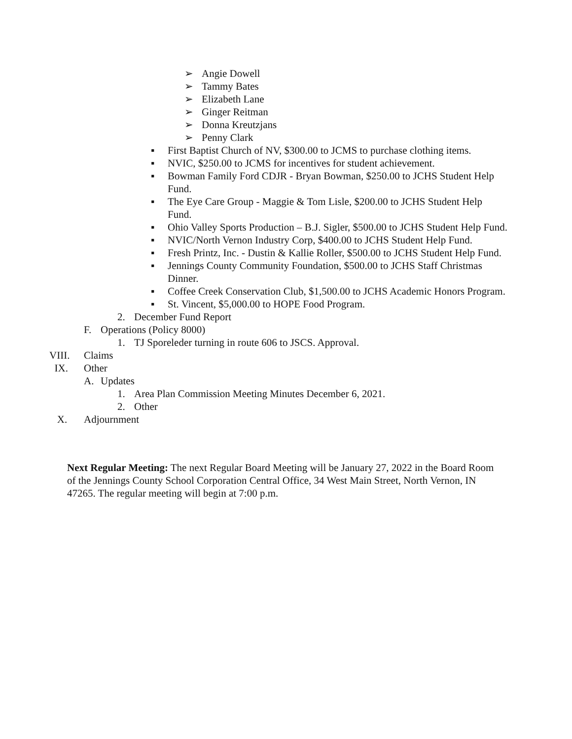➢ Angie Dowell
➢ Tammy Bates
➢ Elizabeth Lane
➢ Ginger Reitman
➢ Donna Kreutzjans
➢ Penny Clark
▪ First Baptist Church of NV, $300.00 to JCMS to purchase clothing items.
▪ NVIC, $250.00 to JCMS for incentives for student achievement.
▪ Bowman Family Ford CDJR - Bryan Bowman, $250.00 to JCHS Student Help Fund.
▪ The Eye Care Group - Maggie & Tom Lisle, $200.00 to JCHS Student Help Fund.
▪ Ohio Valley Sports Production – B.J. Sigler, $500.00 to JCHS Student Help Fund.
▪ NVIC/North Vernon Industry Corp, $400.00 to JCHS Student Help Fund.
▪ Fresh Printz, Inc. - Dustin & Kallie Roller, $500.00 to JCHS Student Help Fund.
▪ Jennings County Community Foundation, $500.00 to JCHS Staff Christmas Dinner.
▪ Coffee Creek Conservation Club, $1,500.00 to JCHS Academic Honors Program.
▪ St. Vincent, $5,000.00 to HOPE Food Program.
2. December Fund Report
F. Operations (Policy 8000)
1. TJ Sporeleder turning in route 606 to JSCS. Approval.
VIII. Claims
IX. Other
A. Updates
1. Area Plan Commission Meeting Minutes December 6, 2021.
2. Other
X. Adjournment
Next Regular Meeting: The next Regular Board Meeting will be January 27, 2022 in the Board Room of the Jennings County School Corporation Central Office, 34 West Main Street, North Vernon, IN 47265. The regular meeting will begin at 7:00 p.m.